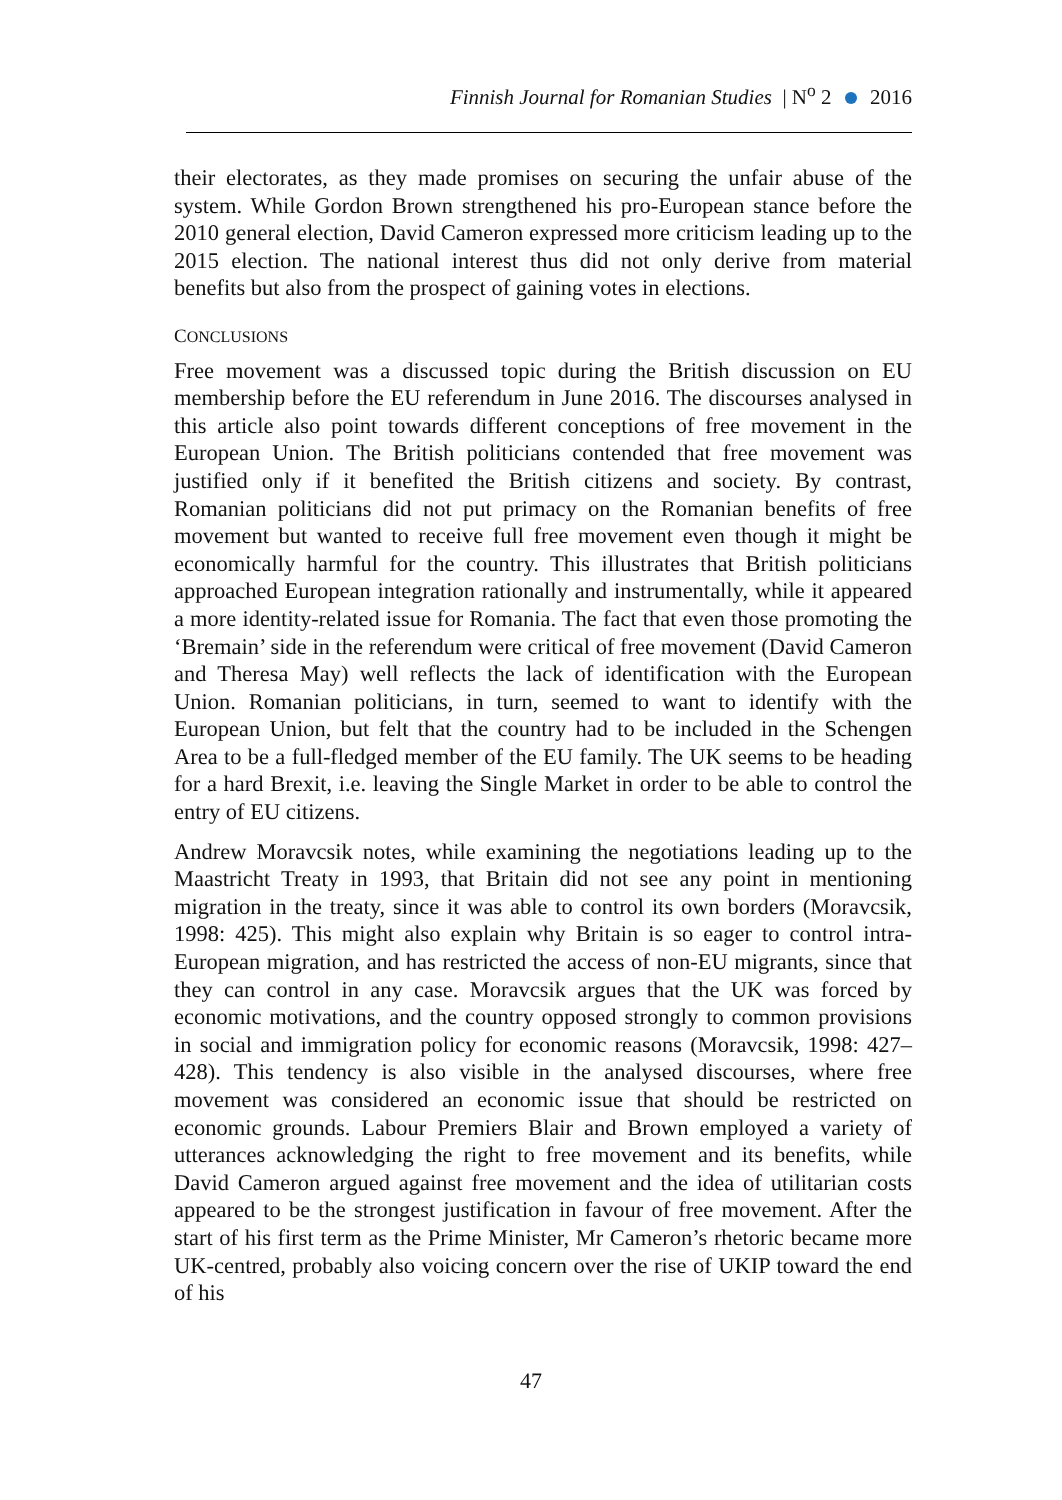Finnish Journal for Romanian Studies | N<sup>o</sup> 2 2016
their electorates, as they made promises on securing the unfair abuse of the system. While Gordon Brown strengthened his pro-European stance before the 2010 general election, David Cameron expressed more criticism leading up to the 2015 election. The national interest thus did not only derive from material benefits but also from the prospect of gaining votes in elections.
CONCLUSIONS
Free movement was a discussed topic during the British discussion on EU membership before the EU referendum in June 2016. The discourses analysed in this article also point towards different conceptions of free movement in the European Union. The British politicians contended that free movement was justified only if it benefited the British citizens and society. By contrast, Romanian politicians did not put primacy on the Romanian benefits of free movement but wanted to receive full free movement even though it might be economically harmful for the country. This illustrates that British politicians approached European integration rationally and instrumentally, while it appeared a more identity-related issue for Romania. The fact that even those promoting the ‘Bremain’ side in the referendum were critical of free movement (David Cameron and Theresa May) well reflects the lack of identification with the European Union. Romanian politicians, in turn, seemed to want to identify with the European Union, but felt that the country had to be included in the Schengen Area to be a full-fledged member of the EU family. The UK seems to be heading for a hard Brexit, i.e. leaving the Single Market in order to be able to control the entry of EU citizens.
Andrew Moravcsik notes, while examining the negotiations leading up to the Maastricht Treaty in 1993, that Britain did not see any point in mentioning migration in the treaty, since it was able to control its own borders (Moravcsik, 1998: 425). This might also explain why Britain is so eager to control intra-European migration, and has restricted the access of non-EU migrants, since that they can control in any case. Moravcsik argues that the UK was forced by economic motivations, and the country opposed strongly to common provisions in social and immigration policy for economic reasons (Moravcsik, 1998: 427–428). This tendency is also visible in the analysed discourses, where free movement was considered an economic issue that should be restricted on economic grounds. Labour Premiers Blair and Brown employed a variety of utterances acknowledging the right to free movement and its benefits, while David Cameron argued against free movement and the idea of utilitarian costs appeared to be the strongest justification in favour of free movement. After the start of his first term as the Prime Minister, Mr Cameron’s rhetoric became more UK-centred, probably also voicing concern over the rise of UKIP toward the end of his
47